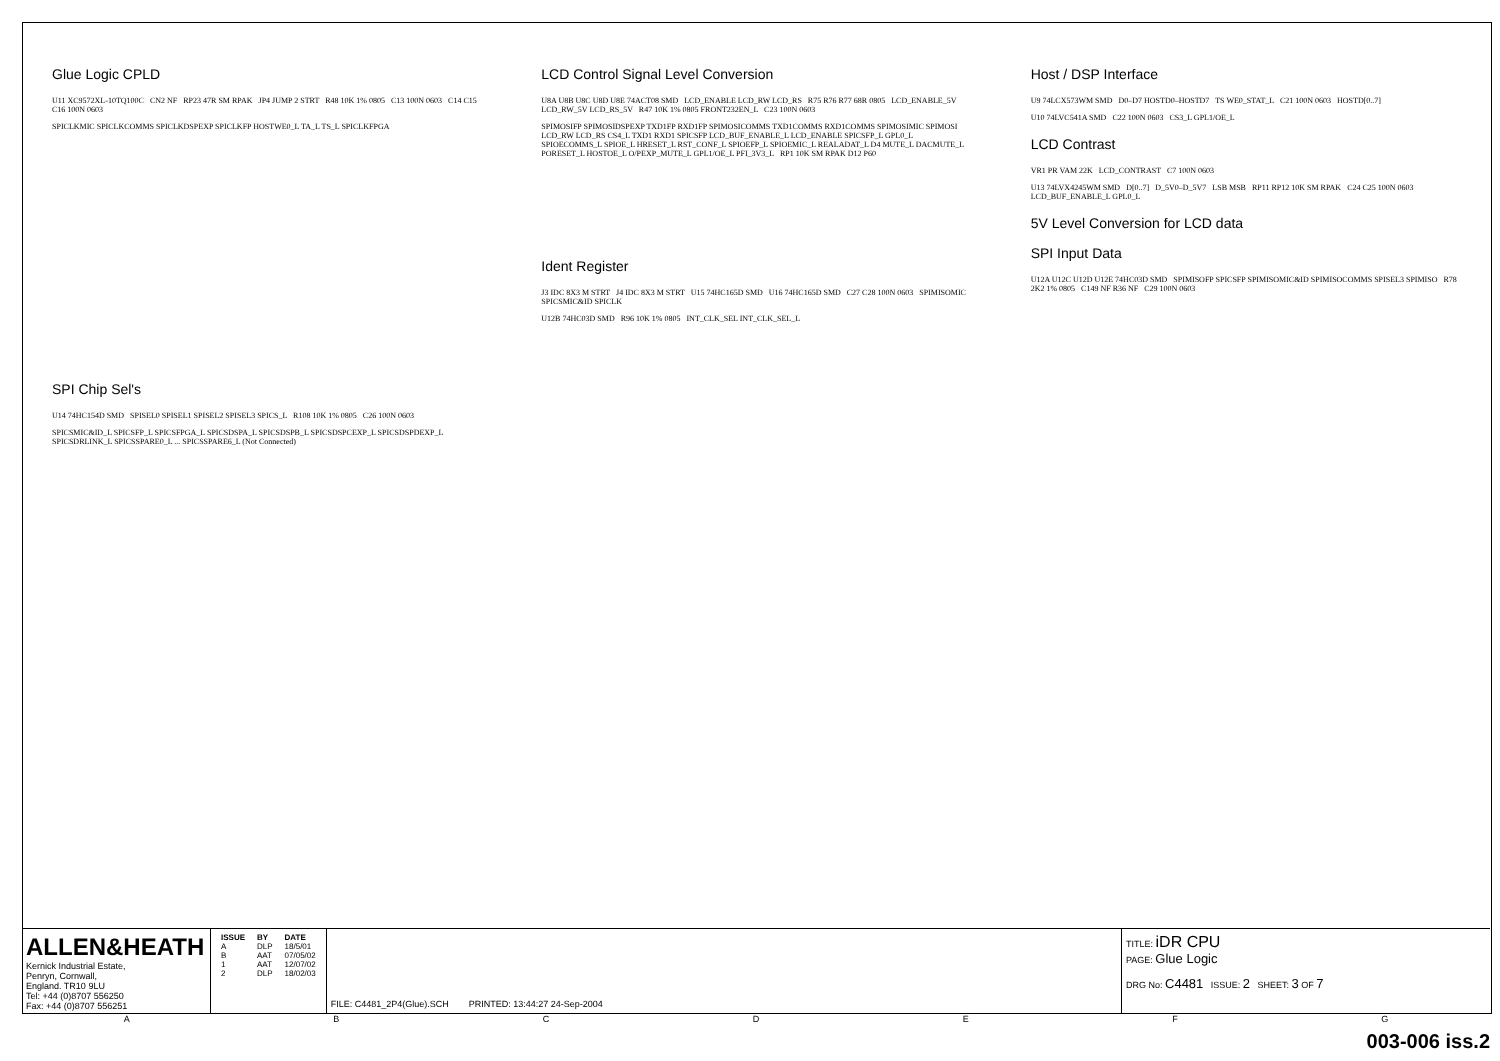Glue Logic CPLD
U11 XC9572XL-10TQ100C CN2 NF RP23 47R SM RPAK JP4 JUMP 2 STRT R48 10K 1% 0805 C13 100N 0603 C14 C15 C16 100N 0603
SPICLKMIC SPICLKCOMMS SPICLKDSPEXP SPICLKFP HOSTWE0_L TA_L TS_L SPICLKFPGA
SPI Chip Sel's
U14 74HC154D SMD SPISEL0 SPISEL1 SPISEL2 SPISEL3 SPICS_L R108 10K 1% 0805 C26 100N 0603
SPICSMIC&ID_L SPICSFP_L SPICSFPGA_L SPICSDSPA_L SPICSDSPB_L SPICSDSPCEXP_L SPICSDSPDEXP_L SPICSDRLINK_L SPICSSPARE0_L ... SPICSSPARE6_L (Not Connected)
LCD Control Signal Level Conversion
U8A U8B U8C U8D U8E 74ACT08 SMD LCD_ENABLE LCD_RW LCD_RS R75 R76 R77 68R 0805 LCD_ENABLE_5V LCD_RW_5V LCD_RS_5V R47 10K 1% 0805 FRONT232EN_L C23 100N 0603
SPIMOSIFP SPIMOSIDSPEXP TXD1FP RXD1FP SPIMOSICOMMS TXD1COMMS RXD1COMMS SPIMOSIMIC SPIMOSI LCD_RW LCD_RS CS4_L TXD1 RXD1 SPICSFP LCD_BUF_ENABLE_L LCD_ENABLE SPICSFP_L GPL0_L SPIOECOMMS_L SPIOE_L HRESET_L RST_CONF_L SPIOEFP_L SPIOEMIC_L REALADAT_L D4 MUTE_L DACMUTE_L PORESET_L HOSTOE_L O/PEXP_MUTE_L GPL1/OE_L PFI_3V3_L RP1 10K SM RPAK D12 P60
Ident Register
J3 IDC 8X3 M STRT J4 IDC 8X3 M STRT U15 74HC165D SMD U16 74HC165D SMD C27 C28 100N 0603 SPIMISOMIC SPICSMIC&ID SPICLK
U12B 74HC03D SMD R96 10K 1% 0805 INT_CLK_SEL INT_CLK_SEL_L
Host / DSP Interface
U9 74LCX573WM SMD D0–D7 HOSTD0–HOSTD7 TS WE0_STAT_L C21 100N 0603 HOSTD[0..7]
U10 74LVC541A SMD C22 100N 0603 CS3_L GPL1/OE_L
LCD Contrast
VR1 PR VAM 22K LCD_CONTRAST C7 100N 0603
U13 74LVX4245WM SMD D[0..7] D_5V0–D_5V7 LSB MSB RP11 RP12 10K SM RPAK C24 C25 100N 0603 LCD_BUF_ENABLE_L GPL0_L
5V Level Conversion for LCD data
SPI Input Data
U12A U12C U12D U12E 74HC03D SMD SPIMISOFP SPICSFP SPIMISOMIC&ID SPIMISOCOMMS SPISEL3 SPIMISO R78 2K2 1% 0805 C149 NF R36 NF C29 100N 0603
ALLEN&HEATH
Kernick Industrial Estate,
Penryn, Cornwall,
England. TR10 9LU
Tel: +44 (0)8707 556250
Fax: +44 (0)8707 556251
| ISSUE | BY | DATE |
| --- | --- | --- |
| A | DLP | 18/5/01 |
| B | AAT | 07/05/02 |
| 1 | AAT | 12/07/02 |
| 2 | DLP | 18/02/03 |
FILE: C4481_2P4(Glue).SCH PRINTED: 13:44:27 24-Sep-2004
TITLE: iDR CPU
PAGE: Glue Logic
DRG No: C4481 ISSUE: 2 SHEET: 3 OF 7
A B C D E F G
003-006 iss.2